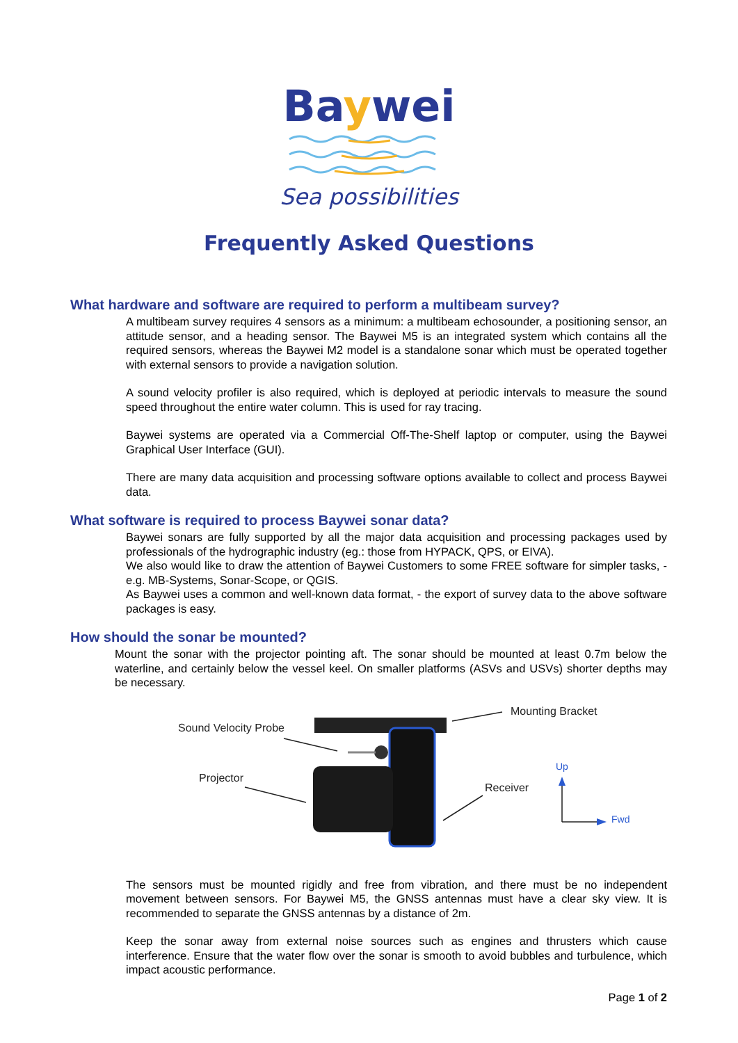Baywei
Sea possibilities
Frequently Asked Questions
What hardware and software are required to perform a multibeam survey?
A multibeam survey requires 4 sensors as a minimum: a multibeam echosounder, a positioning sensor, an attitude sensor, and a heading sensor. The Baywei M5 is an integrated system which contains all the required sensors, whereas the Baywei M2 model is a standalone sonar which must be operated together with external sensors to provide a navigation solution.
A sound velocity profiler is also required, which is deployed at periodic intervals to measure the sound speed throughout the entire water column. This is used for ray tracing.
Baywei systems are operated via a Commercial Off-The-Shelf laptop or computer, using the Baywei Graphical User Interface (GUI).
There are many data acquisition and processing software options available to collect and process Baywei data.
What software is required to process Baywei sonar data?
Baywei sonars are fully supported by all the major data acquisition and processing packages used by professionals of the hydrographic industry (eg.: those from HYPACK, QPS, or EIVA).
We also would like to draw the attention of Baywei Customers to some FREE software for simpler tasks, - e.g. MB-Systems, Sonar-Scope, or QGIS.
As Baywei uses a common and well-known data format, - the export of survey data to the above software packages is easy.
How should the sonar be mounted?
Mount the sonar with the projector pointing aft. The sonar should be mounted at least 0.7m below the waterline, and certainly below the vessel keel. On smaller platforms (ASVs and USVs) shorter depths may be necessary.
Mounting Bracket
Sound Velocity Probe
Up
Projector
Receiver
Fwd
The sensors must be mounted rigidly and free from vibration, and there must be no independent movement between sensors. For Baywei M5, the GNSS antennas must have a clear sky view. It is recommended to separate the GNSS antennas by a distance of 2m.
Keep the sonar away from external noise sources such as engines and thrusters which cause interference. Ensure that the water flow over the sonar is smooth to avoid bubbles and turbulence, which impact acoustic performance.
Page 1 of 2